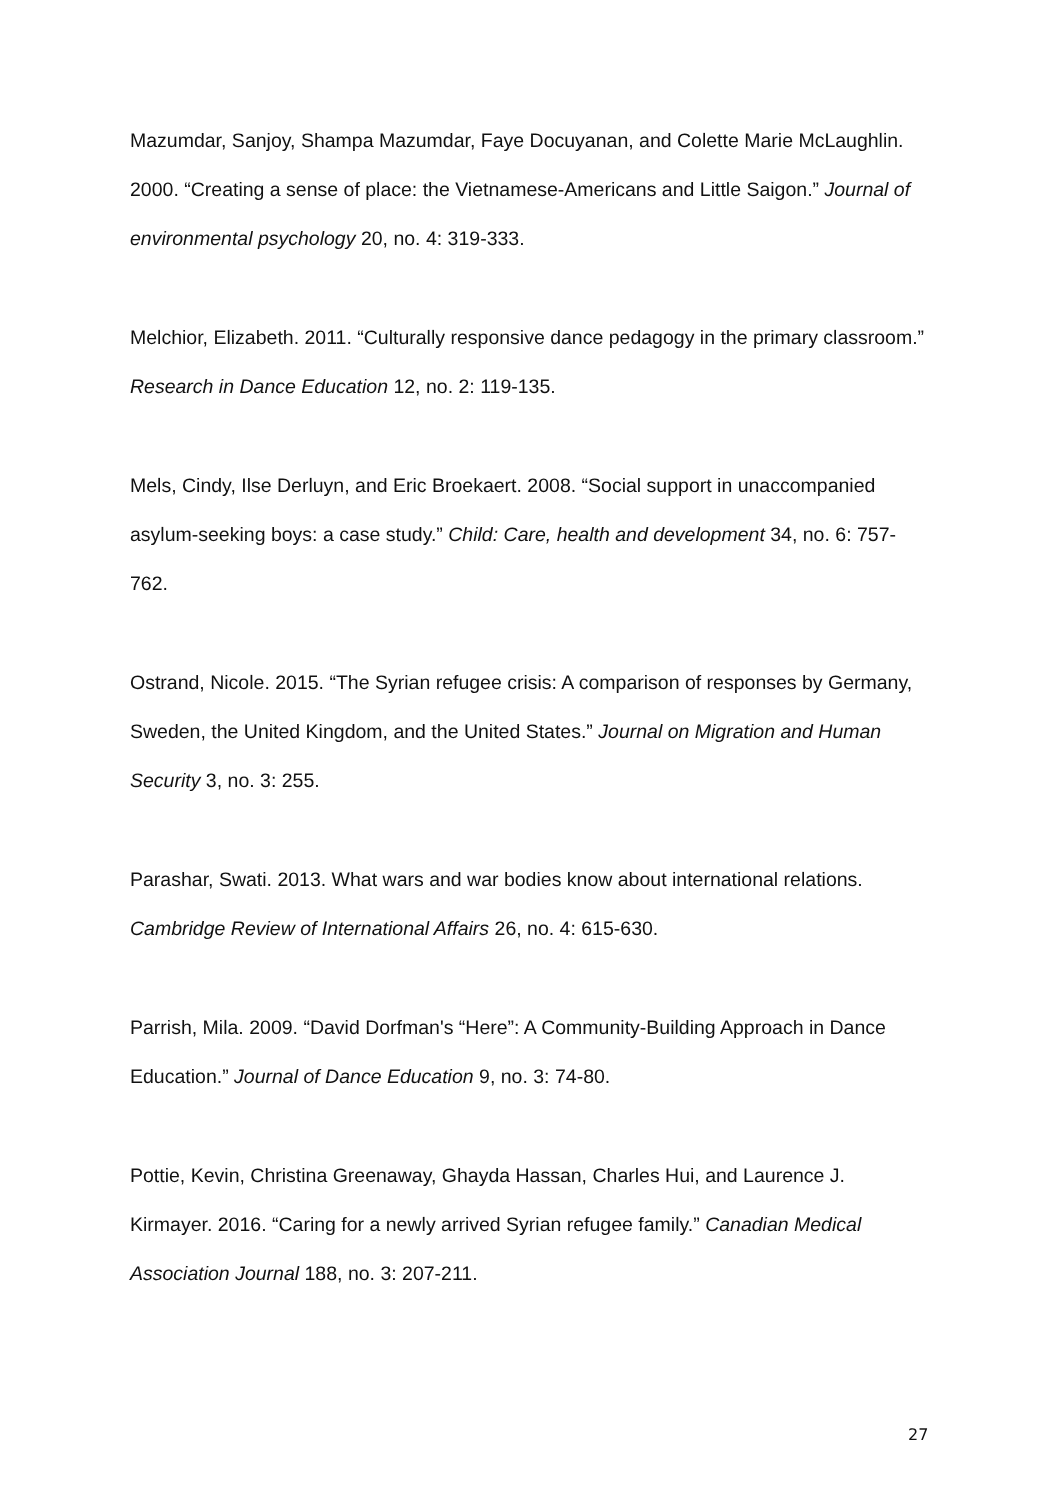Mazumdar, Sanjoy, Shampa Mazumdar, Faye Docuyanan, and Colette Marie McLaughlin. 2000. “Creating a sense of place: the Vietnamese-Americans and Little Saigon.” Journal of environmental psychology 20, no. 4: 319-333.
Melchior, Elizabeth. 2011. “Culturally responsive dance pedagogy in the primary classroom.” Research in Dance Education 12, no. 2: 119-135.
Mels, Cindy, Ilse Derluyn, and Eric Broekaert. 2008. “Social support in unaccompanied asylum‐seeking boys: a case study.” Child: Care, health and development 34, no. 6: 757-762.
Ostrand, Nicole. 2015. “The Syrian refugee crisis: A comparison of responses by Germany, Sweden, the United Kingdom, and the United States.” Journal on Migration and Human Security 3, no. 3: 255.
Parashar, Swati. 2013. What wars and war bodies know about international relations. Cambridge Review of International Affairs 26, no. 4: 615-630.
Parrish, Mila. 2009. “David Dorfman's “Here”: A Community-Building Approach in Dance Education.” Journal of Dance Education 9, no. 3: 74-80.
Pottie, Kevin, Christina Greenaway, Ghayda Hassan, Charles Hui, and Laurence J. Kirmayer. 2016. “Caring for a newly arrived Syrian refugee family.” Canadian Medical Association Journal 188, no. 3: 207-211.
27